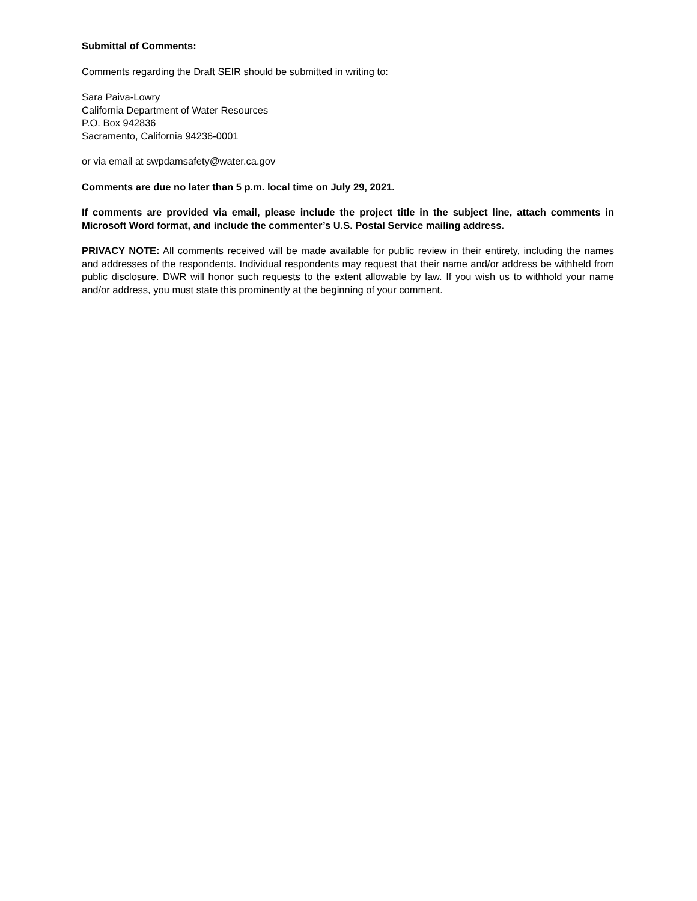Submittal of Comments:
Comments regarding the Draft SEIR should be submitted in writing to:
Sara Paiva-Lowry
California Department of Water Resources
P.O. Box 942836
Sacramento, California 94236-0001
or via email at swpdamsafety@water.ca.gov
Comments are due no later than 5 p.m. local time on July 29, 2021.
If comments are provided via email, please include the project title in the subject line, attach comments in Microsoft Word format, and include the commenter’s U.S. Postal Service mailing address.
PRIVACY NOTE: All comments received will be made available for public review in their entirety, including the names and addresses of the respondents. Individual respondents may request that their name and/or address be withheld from public disclosure. DWR will honor such requests to the extent allowable by law. If you wish us to withhold your name and/or address, you must state this prominently at the beginning of your comment.